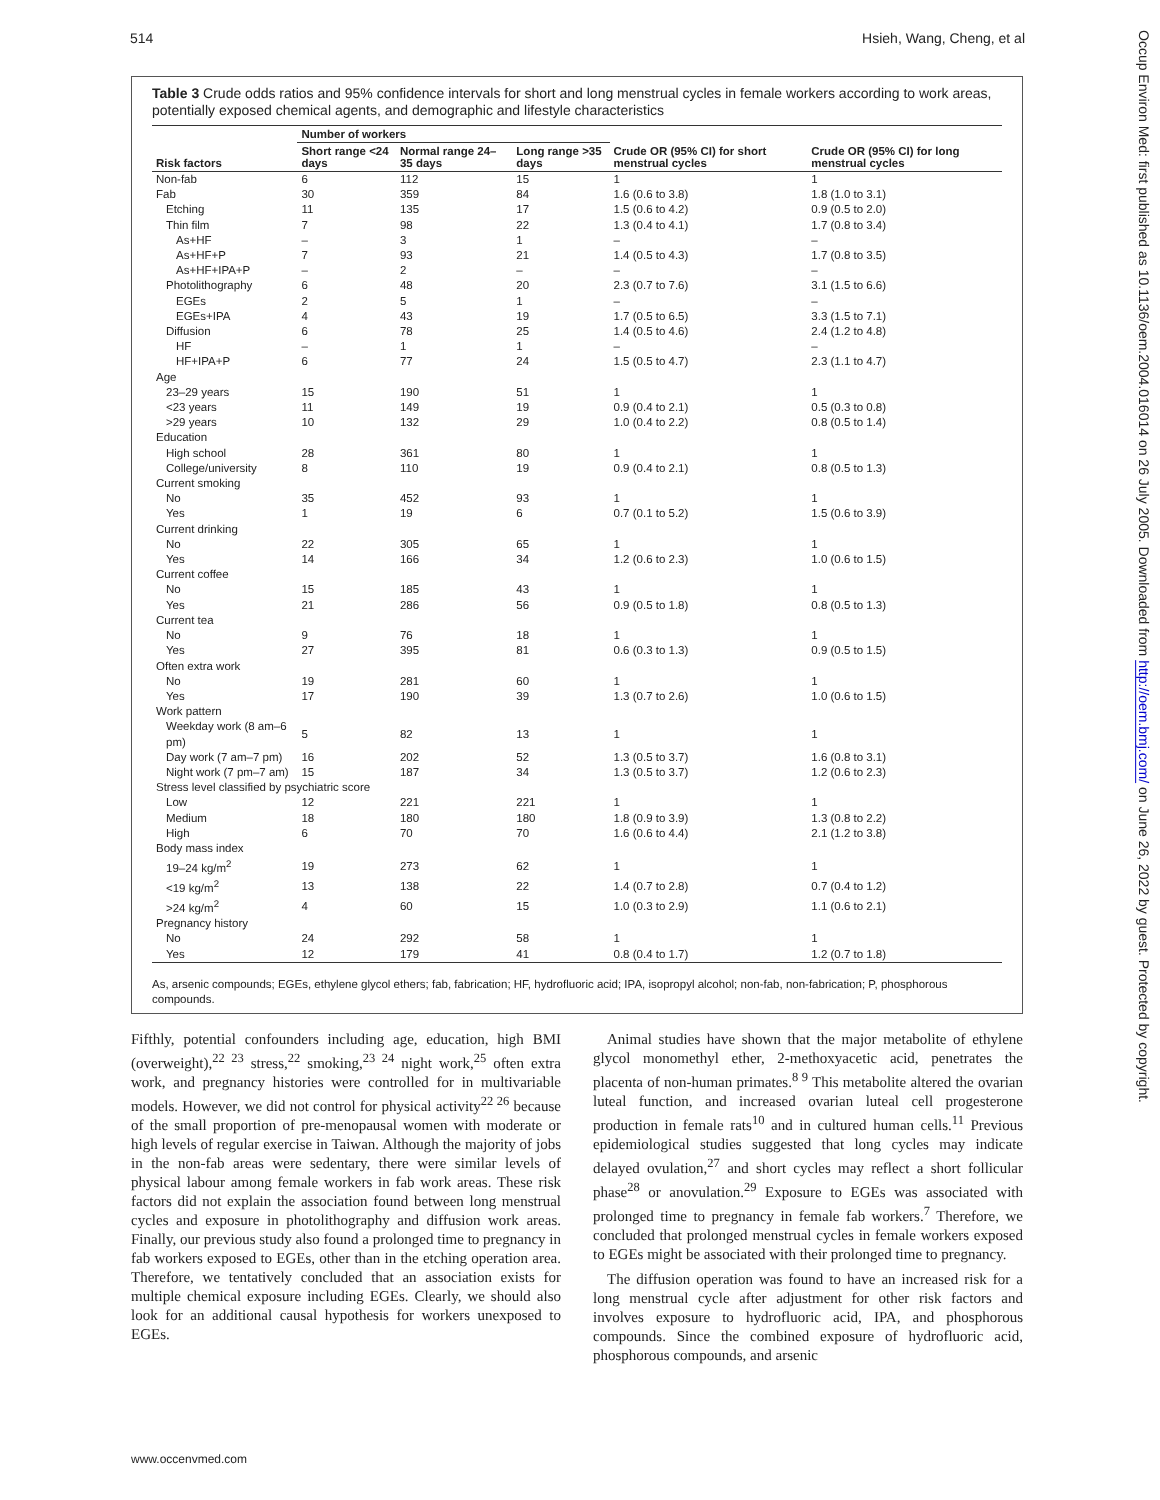514 Hsieh, Wang, Cheng, et al
Table 3 Crude odds ratios and 95% confidence intervals for short and long menstrual cycles in female workers according to work areas, potentially exposed chemical agents, and demographic and lifestyle characteristics
| Risk factors | Number of workers | | | Crude OR (95% CI) for short menstrual cycles | Crude OR (95% CI) for long menstrual cycles |
| --- | --- | --- | --- | --- | --- |
| | Short range <24 days | Normal range 24–35 days | Long range >35 days | | |
| Non-fab | 6 | 112 | 15 | 1 | 1 |
| Fab | 30 | 359 | 84 | 1.6 (0.6 to 3.8) | 1.8 (1.0 to 3.1) |
| Etching | 11 | 135 | 17 | 1.5 (0.6 to 4.2) | 0.9 (0.5 to 2.0) |
| Thin film | 7 | 98 | 22 | 1.3 (0.4 to 4.1) | 1.7 (0.8 to 3.4) |
| As+HF | – | 3 | 1 | – | – |
| As+HF+P | 7 | 93 | 21 | 1.4 (0.5 to 4.3) | 1.7 (0.8 to 3.5) |
| As+HF+IPA+P | – | 2 | – | – | – |
| Photolithography | 6 | 48 | 20 | 2.3 (0.7 to 7.6) | 3.1 (1.5 to 6.6) |
| EGEs | 2 | 5 | 1 | – | – |
| EGEs+IPA | 4 | 43 | 19 | 1.7 (0.5 to 6.5) | 3.3 (1.5 to 7.1) |
| Diffusion | 6 | 78 | 25 | 1.4 (0.5 to 4.6) | 2.4 (1.2 to 4.8) |
| HF | – | 1 | 1 | – | – |
| HF+IPA+P | 6 | 77 | 24 | 1.5 (0.5 to 4.7) | 2.3 (1.1 to 4.7) |
| Age | | | | | |
| 23–29 years | 15 | 190 | 51 | 1 | 1 |
| <23 years | 11 | 149 | 19 | 0.9 (0.4 to 2.1) | 0.5 (0.3 to 0.8) |
| >29 years | 10 | 132 | 29 | 1.0 (0.4 to 2.2) | 0.8 (0.5 to 1.4) |
| Education | | | | | |
| High school | 28 | 361 | 80 | 1 | 1 |
| College/university | 8 | 110 | 19 | 0.9 (0.4 to 2.1) | 0.8 (0.5 to 1.3) |
| Current smoking | | | | | |
| No | 35 | 452 | 93 | 1 | 1 |
| Yes | 1 | 19 | 6 | 0.7 (0.1 to 5.2) | 1.5 (0.6 to 3.9) |
| Current drinking | | | | | |
| No | 22 | 305 | 65 | 1 | 1 |
| Yes | 14 | 166 | 34 | 1.2 (0.6 to 2.3) | 1.0 (0.6 to 1.5) |
| Current coffee | | | | | |
| No | 15 | 185 | 43 | 1 | 1 |
| Yes | 21 | 286 | 56 | 0.9 (0.5 to 1.8) | 0.8 (0.5 to 1.3) |
| Current tea | | | | | |
| No | 9 | 76 | 18 | 1 | 1 |
| Yes | 27 | 395 | 81 | 0.6 (0.3 to 1.3) | 0.9 (0.5 to 1.5) |
| Often extra work | | | | | |
| No | 19 | 281 | 60 | 1 | 1 |
| Yes | 17 | 190 | 39 | 1.3 (0.7 to 2.6) | 1.0 (0.6 to 1.5) |
| Work pattern | | | | | |
| Weekday work (8 am–6 pm) | 5 | 82 | 13 | 1 | 1 |
| Day work (7 am–7 pm) | 16 | 202 | 52 | 1.3 (0.5 to 3.7) | 1.6 (0.8 to 3.1) |
| Night work (7 pm–7 am) | 15 | 187 | 34 | 1.3 (0.5 to 3.7) | 1.2 (0.6 to 2.3) |
| Stress level classified by psychiatric score | | | | | |
| Low | 12 | 221 | 221 | 1 | 1 |
| Medium | 18 | 180 | 180 | 1.8 (0.9 to 3.9) | 1.3 (0.8 to 2.2) |
| High | 6 | 70 | 70 | 1.6 (0.6 to 4.4) | 2.1 (1.2 to 3.8) |
| Body mass index | | | | | |
| 19–24 kg/m<sup>2</sup> | 19 | 273 | 62 | 1 | 1 |
| <19 kg/m<sup>2</sup> | 13 | 138 | 22 | 1.4 (0.7 to 2.8) | 0.7 (0.4 to 1.2) |
| >24 kg/m<sup>2</sup> | 4 | 60 | 15 | 1.0 (0.3 to 2.9) | 1.1 (0.6 to 2.1) |
| Pregnancy history | | | | | |
| No | 24 | 292 | 58 | 1 | 1 |
| Yes | 12 | 179 | 41 | 0.8 (0.4 to 1.7) | 1.2 (0.7 to 1.8) |
As, arsenic compounds; EGEs, ethylene glycol ethers; fab, fabrication; HF, hydrofluoric acid; IPA, isopropyl alcohol; non-fab, non-fabrication; P, phosphorous compounds.
Fifthly, potential confounders including age, education, high BMI (overweight),<sup>22 23</sup> stress,<sup>22</sup> smoking,<sup>23 24</sup> night work,<sup>25</sup> often extra work, and pregnancy histories were controlled for in multivariable models. However, we did not control for physical activity<sup>22 26</sup> because of the small proportion of pre-menopausal women with moderate or high levels of regular exercise in Taiwan. Although the majority of jobs in the non-fab areas were sedentary, there were similar levels of physical labour among female workers in fab work areas. These risk factors did not explain the association found between long menstrual cycles and exposure in photolithography and diffusion work areas. Finally, our previous study also found a prolonged time to pregnancy in fab workers exposed to EGEs, other than in the etching operation area. Therefore, we tentatively concluded that an association exists for multiple chemical exposure including EGEs. Clearly, we should also look for an additional causal hypothesis for workers unexposed to EGEs.
Animal studies have shown that the major metabolite of ethylene glycol monomethyl ether, 2-methoxyacetic acid, penetrates the placenta of non-human primates.<sup>8 9</sup> This metabolite altered the ovarian luteal function, and increased ovarian luteal cell progesterone production in female rats<sup>10</sup> and in cultured human cells.<sup>11</sup> Previous epidemiological studies suggested that long cycles may indicate delayed ovulation,<sup>27</sup> and short cycles may reflect a short follicular phase<sup>28</sup> or anovulation.<sup>29</sup> Exposure to EGEs was associated with prolonged time to pregnancy in female fab workers.<sup>7</sup> Therefore, we concluded that prolonged menstrual cycles in female workers exposed to EGEs might be associated with their prolonged time to pregnancy.
The diffusion operation was found to have an increased risk for a long menstrual cycle after adjustment for other risk factors and involves exposure to hydrofluoric acid, IPA, and phosphorous compounds. Since the combined exposure of hydrofluoric acid, phosphorous compounds, and arsenic
www.occenvmed.com
Occup Environ Med: first published as 10.1136/oem.2004.016014 on 26 July 2005. Downloaded from http://oem.bmj.com/ on June 26, 2022 by guest. Protected by copyright.